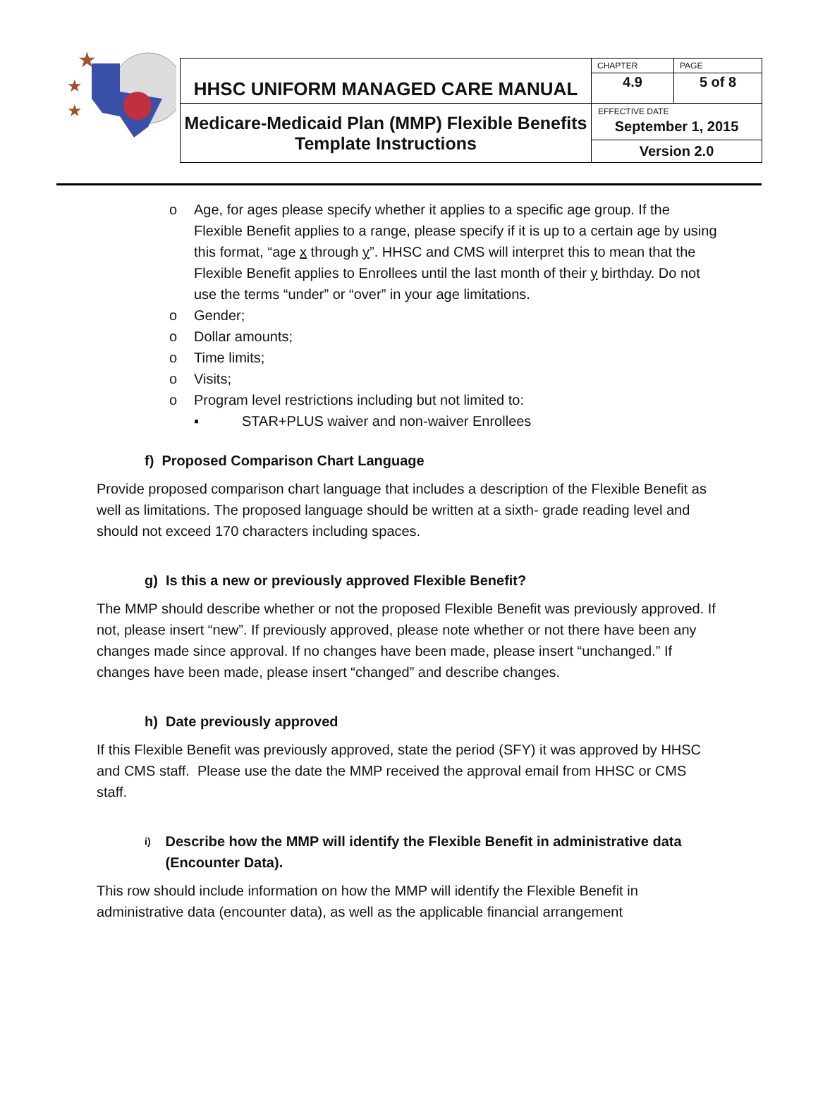★
★
★
| HHSC UNIFORM MANAGED CARE MANUAL | CHAPTER | PAGE |
| | 4.9 | 5 of 8 |
| Medicare-Medicaid Plan (MMP) Flexible Benefits Template Instructions | EFFECTIVE DATE September 1, 2015 | |
| | Version 2.0 | |
o Age, for ages please specify whether it applies to a specific age group. If the Flexible Benefit applies to a range, please specify if it is up to a certain age by using this format, “age x through y”. HHSC and CMS will interpret this to mean that the Flexible Benefit applies to Enrollees until the last month of their y birthday. Do not use the terms “under” or “over” in your age limitations.
o Gender;
o Dollar amounts;
o Time limits;
o Visits;
o Program level restrictions including but not limited to:
▪ STAR+PLUS waiver and non-waiver Enrollees
f) Proposed Comparison Chart Language
Provide proposed comparison chart language that includes a description of the Flexible Benefit as well as limitations. The proposed language should be written at a sixth- grade reading level and should not exceed 170 characters including spaces.
g) Is this a new or previously approved Flexible Benefit?
The MMP should describe whether or not the proposed Flexible Benefit was previously approved. If not, please insert “new”. If previously approved, please note whether or not there have been any changes made since approval. If no changes have been made, please insert “unchanged.” If changes have been made, please insert “changed” and describe changes.
h) Date previously approved
If this Flexible Benefit was previously approved, state the period (SFY) it was approved by HHSC and CMS staff. Please use the date the MMP received the approval email from HHSC or CMS staff.
i) Describe how the MMP will identify the Flexible Benefit in administrative data (Encounter Data).
This row should include information on how the MMP will identify the Flexible Benefit in administrative data (encounter data), as well as the applicable financial arrangement